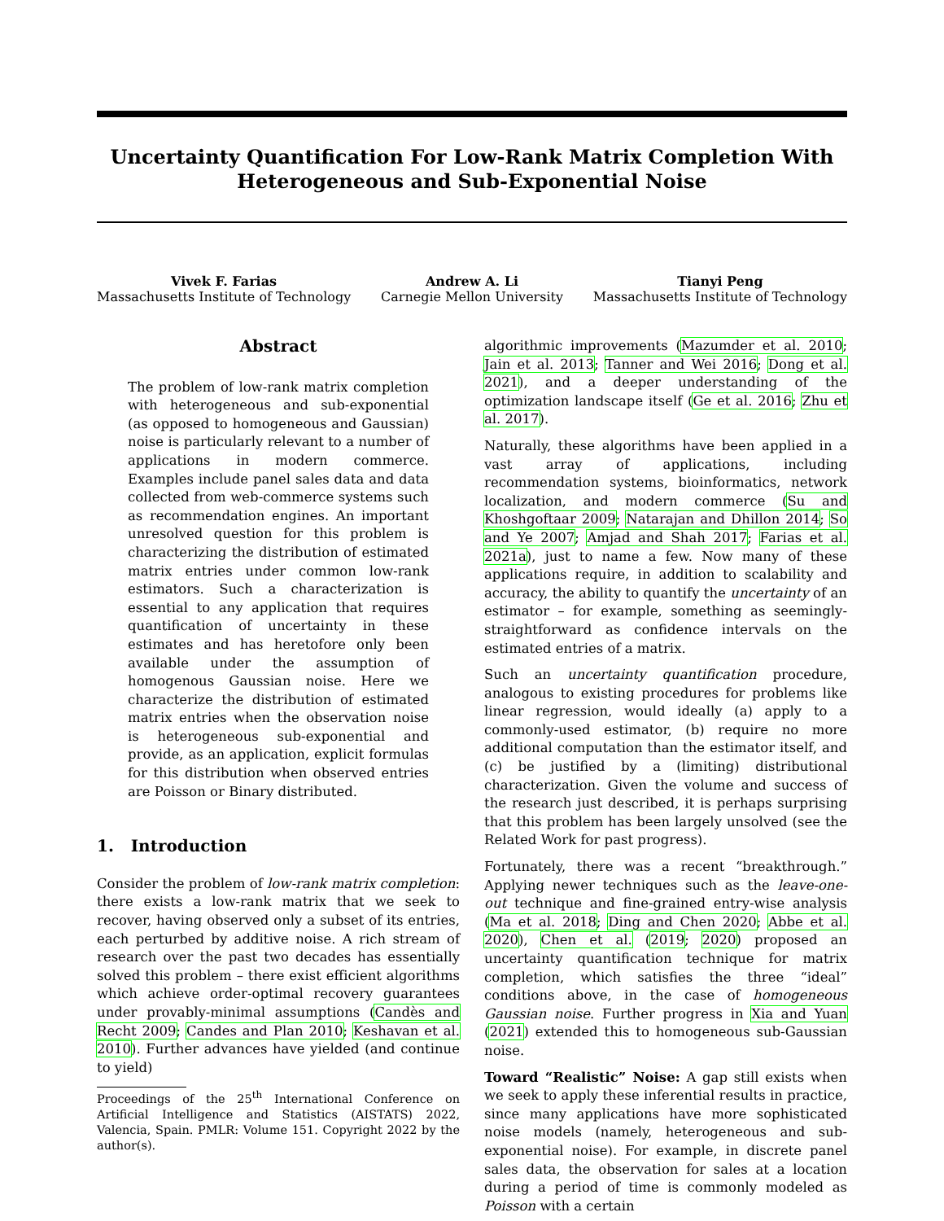Uncertainty Quantification For Low-Rank Matrix Completion With Heterogeneous and Sub-Exponential Noise
Vivek F. Farias
Massachusetts Institute of Technology
Andrew A. Li
Carnegie Mellon University
Tianyi Peng
Massachusetts Institute of Technology
Abstract
The problem of low-rank matrix completion with heterogeneous and sub-exponential (as opposed to homogeneous and Gaussian) noise is particularly relevant to a number of applications in modern commerce. Examples include panel sales data and data collected from web-commerce systems such as recommendation engines. An important unresolved question for this problem is characterizing the distribution of estimated matrix entries under common low-rank estimators. Such a characterization is essential to any application that requires quantification of uncertainty in these estimates and has heretofore only been available under the assumption of homogenous Gaussian noise. Here we characterize the distribution of estimated matrix entries when the observation noise is heterogeneous sub-exponential and provide, as an application, explicit formulas for this distribution when observed entries are Poisson or Binary distributed.
1. Introduction
Consider the problem of low-rank matrix completion: there exists a low-rank matrix that we seek to recover, having observed only a subset of its entries, each perturbed by additive noise. A rich stream of research over the past two decades has essentially solved this problem – there exist efficient algorithms which achieve order-optimal recovery guarantees under provably-minimal assumptions (Candès and Recht 2009; Candes and Plan 2010; Keshavan et al. 2010). Further advances have yielded (and continue to yield)
Proceedings of the 25<sup>th</sup> International Conference on Artificial Intelligence and Statistics (AISTATS) 2022, Valencia, Spain. PMLR: Volume 151. Copyright 2022 by the author(s).
algorithmic improvements (Mazumder et al. 2010; Jain et al. 2013; Tanner and Wei 2016; Dong et al. 2021), and a deeper understanding of the optimization landscape itself (Ge et al. 2016; Zhu et al. 2017).
Naturally, these algorithms have been applied in a vast array of applications, including recommendation systems, bioinformatics, network localization, and modern commerce (Su and Khoshgoftaar 2009; Natarajan and Dhillon 2014; So and Ye 2007; Amjad and Shah 2017; Farias et al. 2021a), just to name a few. Now many of these applications require, in addition to scalability and accuracy, the ability to quantify the uncertainty of an estimator – for example, something as seemingly-straightforward as confidence intervals on the estimated entries of a matrix.
Such an uncertainty quantification procedure, analogous to existing procedures for problems like linear regression, would ideally (a) apply to a commonly-used estimator, (b) require no more additional computation than the estimator itself, and (c) be justified by a (limiting) distributional characterization. Given the volume and success of the research just described, it is perhaps surprising that this problem has been largely unsolved (see the Related Work for past progress).
Fortunately, there was a recent “breakthrough.” Applying newer techniques such as the leave-one-out technique and fine-grained entry-wise analysis (Ma et al. 2018; Ding and Chen 2020; Abbe et al. 2020), Chen et al. (2019; 2020) proposed an uncertainty quantification technique for matrix completion, which satisfies the three “ideal” conditions above, in the case of homogeneous Gaussian noise. Further progress in Xia and Yuan (2021) extended this to homogeneous sub-Gaussian noise.
Toward “Realistic” Noise: A gap still exists when we seek to apply these inferential results in practice, since many applications have more sophisticated noise models (namely, heterogeneous and sub-exponential noise). For example, in discrete panel sales data, the observation for sales at a location during a period of time is commonly modeled as Poisson with a certain